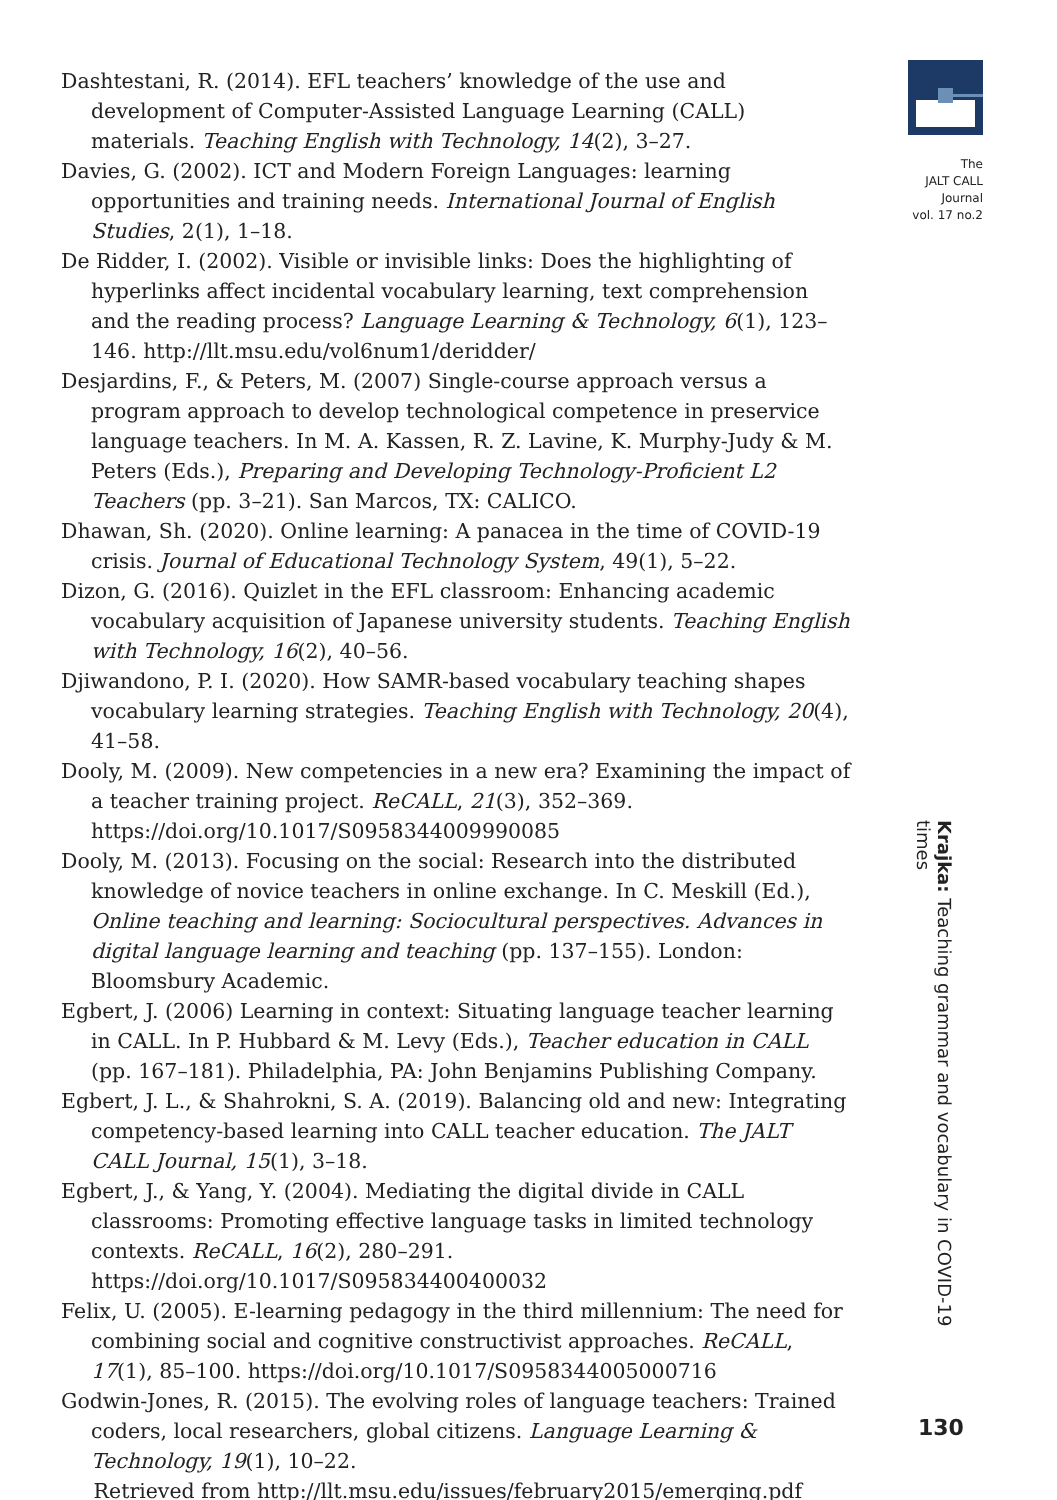Dashtestani, R. (2014). EFL teachers’ knowledge of the use and development of Computer-Assisted Language Learning (CALL) materials. Teaching English with Technology, 14(2), 3–27.
Davies, G. (2002). ICT and Modern Foreign Languages: learning opportunities and training needs. International Journal of English Studies, 2(1), 1–18.
De Ridder, I. (2002). Visible or invisible links: Does the highlighting of hyperlinks affect incidental vocabulary learning, text comprehension and the reading process? Language Learning & Technology, 6(1), 123–146. http://llt.msu.edu/vol6num1/deridder/
Desjardins, F., & Peters, M. (2007) Single-course approach versus a program approach to develop technological competence in preservice language teachers. In M. A. Kassen, R. Z. Lavine, K. Murphy-Judy & M. Peters (Eds.), Preparing and Developing Technology-Proficient L2 Teachers (pp. 3–21). San Marcos, TX: CALICO.
Dhawan, Sh. (2020). Online learning: A panacea in the time of COVID-19 crisis. Journal of Educational Technology System, 49(1), 5–22.
Dizon, G. (2016). Quizlet in the EFL classroom: Enhancing academic vocabulary acquisition of Japanese university students. Teaching English with Technology, 16(2), 40–56.
Djiwandono, P. I. (2020). How SAMR-based vocabulary teaching shapes vocabulary learning strategies. Teaching English with Technology, 20(4), 41–58.
Dooly, M. (2009). New competencies in a new era? Examining the impact of a teacher training project. ReCALL, 21(3), 352–369. https://doi.org/10.1017/S0958344009990085
Dooly, M. (2013). Focusing on the social: Research into the distributed knowledge of novice teachers in online exchange. In C. Meskill (Ed.), Online teaching and learning: Sociocultural perspectives. Advances in digital language learning and teaching (pp. 137–155). London: Bloomsbury Academic.
Egbert, J. (2006) Learning in context: Situating language teacher learning in CALL. In P. Hubbard & M. Levy (Eds.), Teacher education in CALL (pp. 167–181). Philadelphia, PA: John Benjamins Publishing Company.
Egbert, J. L., & Shahrokni, S. A. (2019). Balancing old and new: Integrating competency-based learning into CALL teacher education. The JALT CALL Journal, 15(1), 3–18.
Egbert, J., & Yang, Y. (2004). Mediating the digital divide in CALL classrooms: Promoting effective language tasks in limited technology contexts. ReCALL, 16(2), 280–291. https://doi.org/10.1017/S095834400400032
Felix, U. (2005). E-learning pedagogy in the third millennium: The need for combining social and cognitive constructivist approaches. ReCALL, 17(1), 85–100. https://doi.org/10.1017/S0958344005000716
Godwin-Jones, R. (2015). The evolving roles of language teachers: Trained coders, local researchers, global citizens. Language Learning & Technology, 19(1), 10–22.
Retrieved from http://llt.msu.edu/issues/february2015/emerging.pdf
The
JALT CALL
Journal
vol. 17 no.2
Krajka: Teaching grammar and vocabulary in COVID-19 times
130